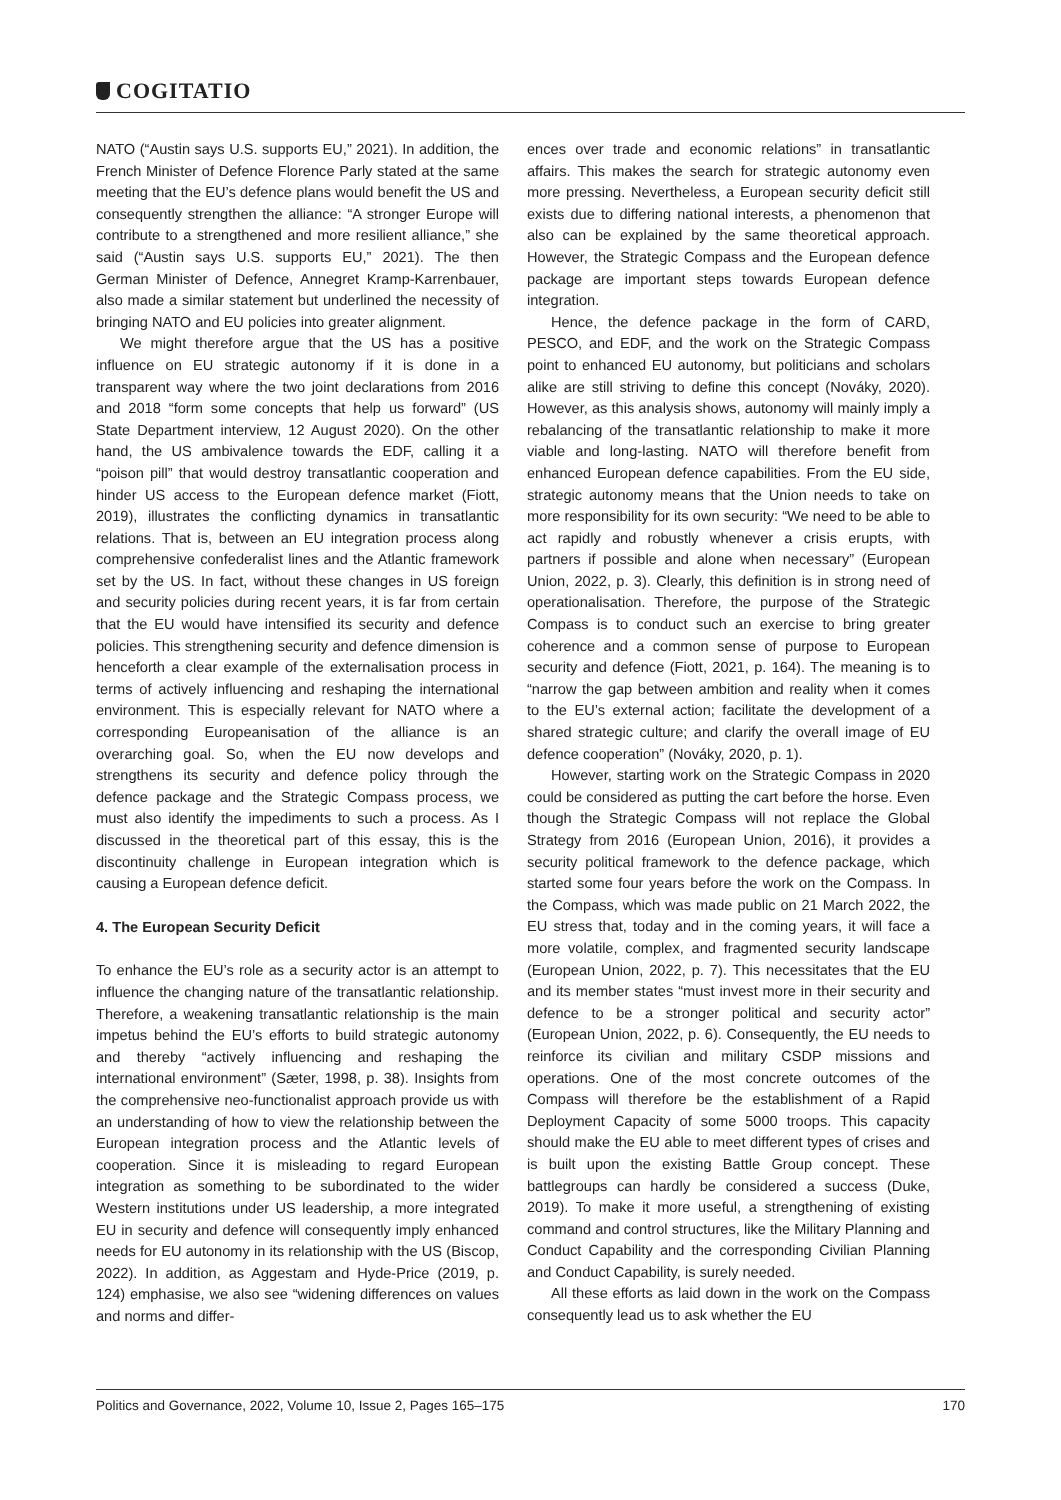COGITATIO
NATO (“Austin says U.S. supports EU,” 2021). In addition, the French Minister of Defence Florence Parly stated at the same meeting that the EU’s defence plans would benefit the US and consequently strengthen the alliance: “A stronger Europe will contribute to a strengthened and more resilient alliance,” she said (“Austin says U.S. supports EU,” 2021). The then German Minister of Defence, Annegret Kramp-Karrenbauer, also made a similar statement but underlined the necessity of bringing NATO and EU policies into greater alignment.
We might therefore argue that the US has a positive influence on EU strategic autonomy if it is done in a transparent way where the two joint declarations from 2016 and 2018 “form some concepts that help us forward” (US State Department interview, 12 August 2020). On the other hand, the US ambivalence towards the EDF, calling it a “poison pill” that would destroy transatlantic cooperation and hinder US access to the European defence market (Fiott, 2019), illustrates the conflicting dynamics in transatlantic relations. That is, between an EU integration process along comprehensive confederalist lines and the Atlantic framework set by the US. In fact, without these changes in US foreign and security policies during recent years, it is far from certain that the EU would have intensified its security and defence policies. This strengthening security and defence dimension is henceforth a clear example of the externalisation process in terms of actively influencing and reshaping the international environment. This is especially relevant for NATO where a corresponding Europeanisation of the alliance is an overarching goal. So, when the EU now develops and strengthens its security and defence policy through the defence package and the Strategic Compass process, we must also identify the impediments to such a process. As I discussed in the theoretical part of this essay, this is the discontinuity challenge in European integration which is causing a European defence deficit.
4. The European Security Deficit
To enhance the EU’s role as a security actor is an attempt to influence the changing nature of the transatlantic relationship. Therefore, a weakening transatlantic relationship is the main impetus behind the EU’s efforts to build strategic autonomy and thereby “actively influencing and reshaping the international environment” (Sæter, 1998, p. 38). Insights from the comprehensive neo-functionalist approach provide us with an understanding of how to view the relationship between the European integration process and the Atlantic levels of cooperation. Since it is misleading to regard European integration as something to be subordinated to the wider Western institutions under US leadership, a more integrated EU in security and defence will consequently imply enhanced needs for EU autonomy in its relationship with the US (Biscop, 2022). In addition, as Aggestam and Hyde-Price (2019, p. 124) emphasise, we also see “widening differences on values and norms and differ-
ences over trade and economic relations” in transatlantic affairs. This makes the search for strategic autonomy even more pressing. Nevertheless, a European security deficit still exists due to differing national interests, a phenomenon that also can be explained by the same theoretical approach. However, the Strategic Compass and the European defence package are important steps towards European defence integration.
Hence, the defence package in the form of CARD, PESCO, and EDF, and the work on the Strategic Compass point to enhanced EU autonomy, but politicians and scholars alike are still striving to define this concept (Nováky, 2020). However, as this analysis shows, autonomy will mainly imply a rebalancing of the transatlantic relationship to make it more viable and long-lasting. NATO will therefore benefit from enhanced European defence capabilities. From the EU side, strategic autonomy means that the Union needs to take on more responsibility for its own security: “We need to be able to act rapidly and robustly whenever a crisis erupts, with partners if possible and alone when necessary” (European Union, 2022, p. 3). Clearly, this definition is in strong need of operationalisation. Therefore, the purpose of the Strategic Compass is to conduct such an exercise to bring greater coherence and a common sense of purpose to European security and defence (Fiott, 2021, p. 164). The meaning is to “narrow the gap between ambition and reality when it comes to the EU’s external action; facilitate the development of a shared strategic culture; and clarify the overall image of EU defence cooperation” (Nováky, 2020, p. 1).
However, starting work on the Strategic Compass in 2020 could be considered as putting the cart before the horse. Even though the Strategic Compass will not replace the Global Strategy from 2016 (European Union, 2016), it provides a security political framework to the defence package, which started some four years before the work on the Compass. In the Compass, which was made public on 21 March 2022, the EU stress that, today and in the coming years, it will face a more volatile, complex, and fragmented security landscape (European Union, 2022, p. 7). This necessitates that the EU and its member states “must invest more in their security and defence to be a stronger political and security actor” (European Union, 2022, p. 6). Consequently, the EU needs to reinforce its civilian and military CSDP missions and operations. One of the most concrete outcomes of the Compass will therefore be the establishment of a Rapid Deployment Capacity of some 5000 troops. This capacity should make the EU able to meet different types of crises and is built upon the existing Battle Group concept. These battlegroups can hardly be considered a success (Duke, 2019). To make it more useful, a strengthening of existing command and control structures, like the Military Planning and Conduct Capability and the corresponding Civilian Planning and Conduct Capability, is surely needed.
All these efforts as laid down in the work on the Compass consequently lead us to ask whether the EU
Politics and Governance, 2022, Volume 10, Issue 2, Pages 165–175 170